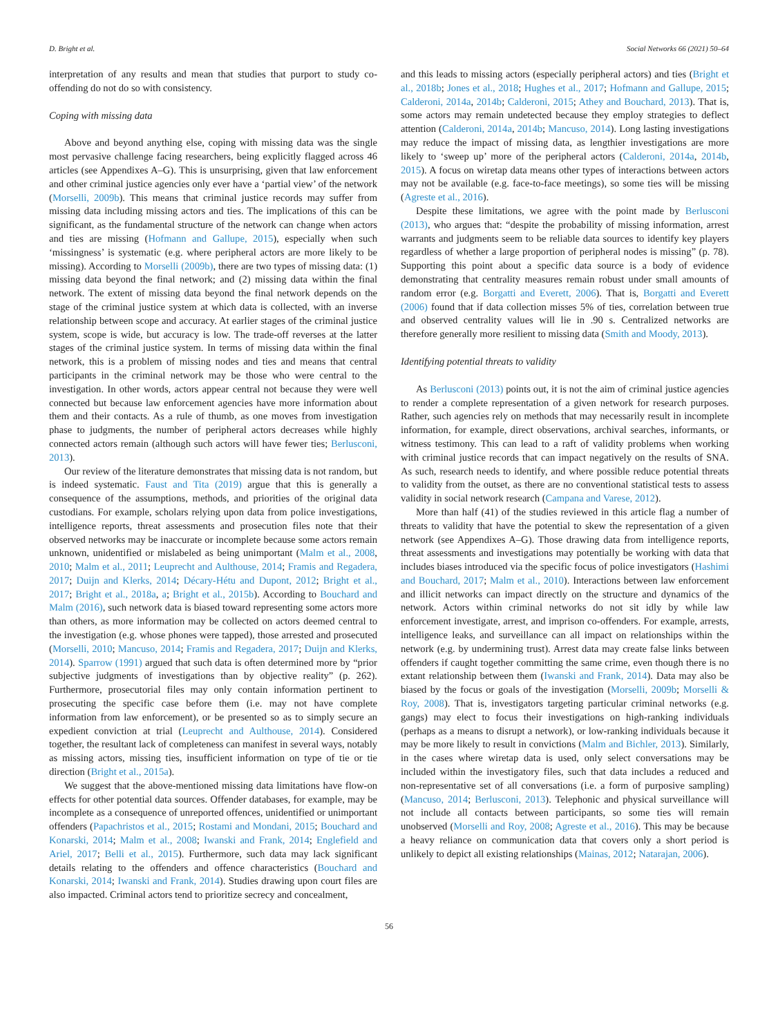D. Bright et al. Social Networks 66 (2021) 50–64
interpretation of any results and mean that studies that purport to study co-offending do not do so with consistency.
Coping with missing data
Above and beyond anything else, coping with missing data was the single most pervasive challenge facing researchers, being explicitly flagged across 46 articles (see Appendixes A–G). This is unsurprising, given that law enforcement and other criminal justice agencies only ever have a ‘partial view’ of the network (Morselli, 2009b). This means that criminal justice records may suffer from missing data including missing actors and ties. The implications of this can be significant, as the fundamental structure of the network can change when actors and ties are missing (Hofmann and Gallupe, 2015), especially when such ‘missingness’ is systematic (e.g. where peripheral actors are more likely to be missing). According to Morselli (2009b), there are two types of missing data: (1) missing data beyond the final network; and (2) missing data within the final network. The extent of missing data beyond the final network depends on the stage of the criminal justice system at which data is collected, with an inverse relationship between scope and accuracy. At earlier stages of the criminal justice system, scope is wide, but accuracy is low. The trade-off reverses at the latter stages of the criminal justice system. In terms of missing data within the final network, this is a problem of missing nodes and ties and means that central participants in the criminal network may be those who were central to the investigation. In other words, actors appear central not because they were well connected but because law enforcement agencies have more information about them and their contacts. As a rule of thumb, as one moves from investigation phase to judgments, the number of peripheral actors decreases while highly connected actors remain (although such actors will have fewer ties; Berlusconi, 2013).
Our review of the literature demonstrates that missing data is not random, but is indeed systematic. Faust and Tita (2019) argue that this is generally a consequence of the assumptions, methods, and priorities of the original data custodians. For example, scholars relying upon data from police investigations, intelligence reports, threat assessments and prosecution files note that their observed networks may be inaccurate or incomplete because some actors remain unknown, unidentified or mislabeled as being unimportant (Malm et al., 2008, 2010; Malm et al., 2011; Leuprecht and Aulthouse, 2014; Framis and Regadera, 2017; Duijn and Klerks, 2014; Décary-Hétu and Dupont, 2012; Bright et al., 2017; Bright et al., 2018a, a; Bright et al., 2015b). According to Bouchard and Malm (2016), such network data is biased toward representing some actors more than others, as more information may be collected on actors deemed central to the investigation (e.g. whose phones were tapped), those arrested and prosecuted (Morselli, 2010; Mancuso, 2014; Framis and Regadera, 2017; Duijn and Klerks, 2014). Sparrow (1991) argued that such data is often determined more by “prior subjective judgments of investigations than by objective reality” (p. 262). Furthermore, prosecutorial files may only contain information pertinent to prosecuting the specific case before them (i.e. may not have complete information from law enforcement), or be presented so as to simply secure an expedient conviction at trial (Leuprecht and Aulthouse, 2014). Considered together, the resultant lack of completeness can manifest in several ways, notably as missing actors, missing ties, insufficient information on type of tie or tie direction (Bright et al., 2015a).
We suggest that the above-mentioned missing data limitations have flow-on effects for other potential data sources. Offender databases, for example, may be incomplete as a consequence of unreported offences, unidentified or unimportant offenders (Papachristos et al., 2015; Rostami and Mondani, 2015; Bouchard and Konarski, 2014; Malm et al., 2008; Iwanski and Frank, 2014; Englefield and Ariel, 2017; Belli et al., 2015). Furthermore, such data may lack significant details relating to the offenders and offence characteristics (Bouchard and Konarski, 2014; Iwanski and Frank, 2014). Studies drawing upon court files are also impacted. Criminal actors tend to prioritize secrecy and concealment,
and this leads to missing actors (especially peripheral actors) and ties (Bright et al., 2018b; Jones et al., 2018; Hughes et al., 2017; Hofmann and Gallupe, 2015; Calderoni, 2014a, 2014b; Calderoni, 2015; Athey and Bouchard, 2013). That is, some actors may remain undetected because they employ strategies to deflect attention (Calderoni, 2014a, 2014b; Mancuso, 2014). Long lasting investigations may reduce the impact of missing data, as lengthier investigations are more likely to ‘sweep up’ more of the peripheral actors (Calderoni, 2014a, 2014b, 2015). A focus on wiretap data means other types of interactions between actors may not be available (e.g. face-to-face meetings), so some ties will be missing (Agreste et al., 2016).
Despite these limitations, we agree with the point made by Berlusconi (2013), who argues that: “despite the probability of missing information, arrest warrants and judgments seem to be reliable data sources to identify key players regardless of whether a large proportion of peripheral nodes is missing” (p. 78). Supporting this point about a specific data source is a body of evidence demonstrating that centrality measures remain robust under small amounts of random error (e.g. Borgatti and Everett, 2006). That is, Borgatti and Everett (2006) found that if data collection misses 5% of ties, correlation between true and observed centrality values will lie in .90 s. Centralized networks are therefore generally more resilient to missing data (Smith and Moody, 2013).
Identifying potential threats to validity
As Berlusconi (2013) points out, it is not the aim of criminal justice agencies to render a complete representation of a given network for research purposes. Rather, such agencies rely on methods that may necessarily result in incomplete information, for example, direct observations, archival searches, informants, or witness testimony. This can lead to a raft of validity problems when working with criminal justice records that can impact negatively on the results of SNA. As such, research needs to identify, and where possible reduce potential threats to validity from the outset, as there are no conventional statistical tests to assess validity in social network research (Campana and Varese, 2012).
More than half (41) of the studies reviewed in this article flag a number of threats to validity that have the potential to skew the representation of a given network (see Appendixes A–G). Those drawing data from intelligence reports, threat assessments and investigations may potentially be working with data that includes biases introduced via the specific focus of police investigators (Hashimi and Bouchard, 2017; Malm et al., 2010). Interactions between law enforcement and illicit networks can impact directly on the structure and dynamics of the network. Actors within criminal networks do not sit idly by while law enforcement investigate, arrest, and imprison co-offenders. For example, arrests, intelligence leaks, and surveillance can all impact on relationships within the network (e.g. by undermining trust). Arrest data may create false links between offenders if caught together committing the same crime, even though there is no extant relationship between them (Iwanski and Frank, 2014). Data may also be biased by the focus or goals of the investigation (Morselli, 2009b; Morselli & Roy, 2008). That is, investigators targeting particular criminal networks (e.g. gangs) may elect to focus their investigations on high-ranking individuals (perhaps as a means to disrupt a network), or low-ranking individuals because it may be more likely to result in convictions (Malm and Bichler, 2013). Similarly, in the cases where wiretap data is used, only select conversations may be included within the investigatory files, such that data includes a reduced and non-representative set of all conversations (i.e. a form of purposive sampling) (Mancuso, 2014; Berlusconi, 2013). Telephonic and physical surveillance will not include all contacts between participants, so some ties will remain unobserved (Morselli and Roy, 2008; Agreste et al., 2016). This may be because a heavy reliance on communication data that covers only a short period is unlikely to depict all existing relationships (Mainas, 2012; Natarajan, 2006).
56